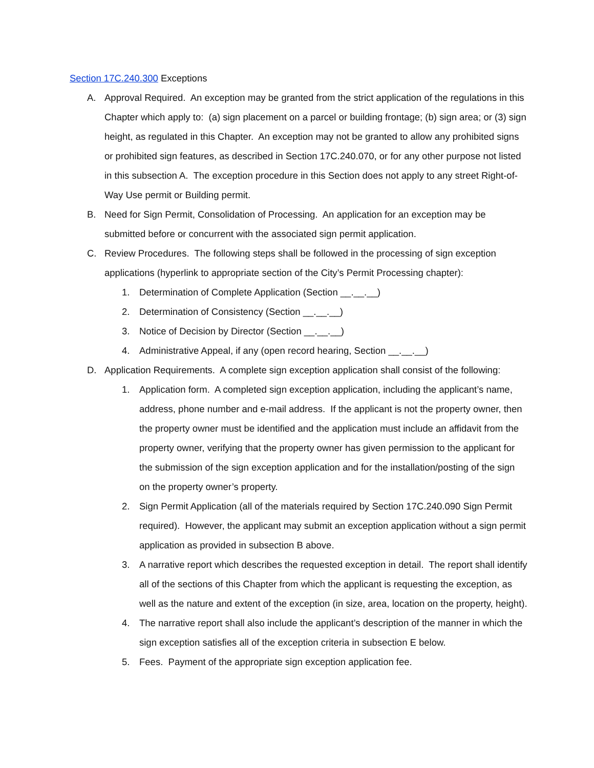Section 17C.240.300 Exceptions
A. Approval Required. An exception may be granted from the strict application of the regulations in this Chapter which apply to: (a) sign placement on a parcel or building frontage; (b) sign area; or (3) sign height, as regulated in this Chapter. An exception may not be granted to allow any prohibited signs or prohibited sign features, as described in Section 17C.240.070, or for any other purpose not listed in this subsection A. The exception procedure in this Section does not apply to any street Right-of-Way Use permit or Building permit.
B. Need for Sign Permit, Consolidation of Processing. An application for an exception may be submitted before or concurrent with the associated sign permit application.
C. Review Procedures. The following steps shall be followed in the processing of sign exception applications (hyperlink to appropriate section of the City’s Permit Processing chapter):
1. Determination of Complete Application (Section __.__.__)
2. Determination of Consistency (Section __.__.__)
3. Notice of Decision by Director (Section __.__.__)
4. Administrative Appeal, if any (open record hearing, Section __.__.__)
D. Application Requirements. A complete sign exception application shall consist of the following:
1. Application form. A completed sign exception application, including the applicant’s name, address, phone number and e-mail address. If the applicant is not the property owner, then the property owner must be identified and the application must include an affidavit from the property owner, verifying that the property owner has given permission to the applicant for the submission of the sign exception application and for the installation/posting of the sign on the property owner’s property.
2. Sign Permit Application (all of the materials required by Section 17C.240.090 Sign Permit required). However, the applicant may submit an exception application without a sign permit application as provided in subsection B above.
3. A narrative report which describes the requested exception in detail. The report shall identify all of the sections of this Chapter from which the applicant is requesting the exception, as well as the nature and extent of the exception (in size, area, location on the property, height).
4. The narrative report shall also include the applicant’s description of the manner in which the sign exception satisfies all of the exception criteria in subsection E below.
5. Fees. Payment of the appropriate sign exception application fee.